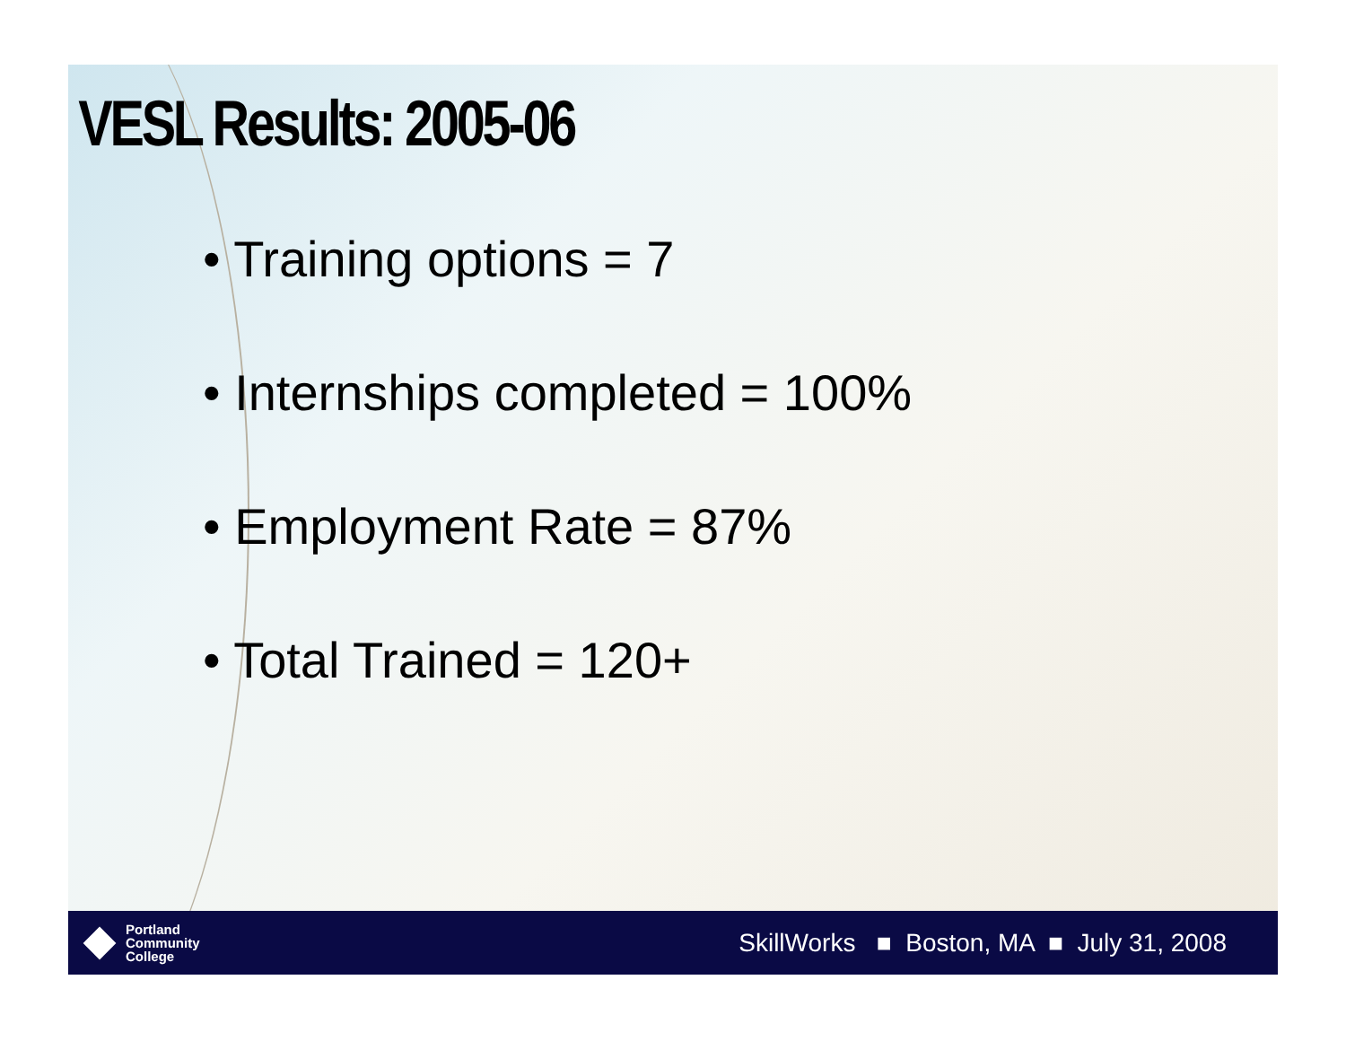VESL Results: 2005-06
• Training options = 7
• Internships completed = 100%
• Employment Rate = 87%
• Total Trained = 120+
Portland
Community
College
SkillWorks ■ Boston, MA ■ July 31, 2008